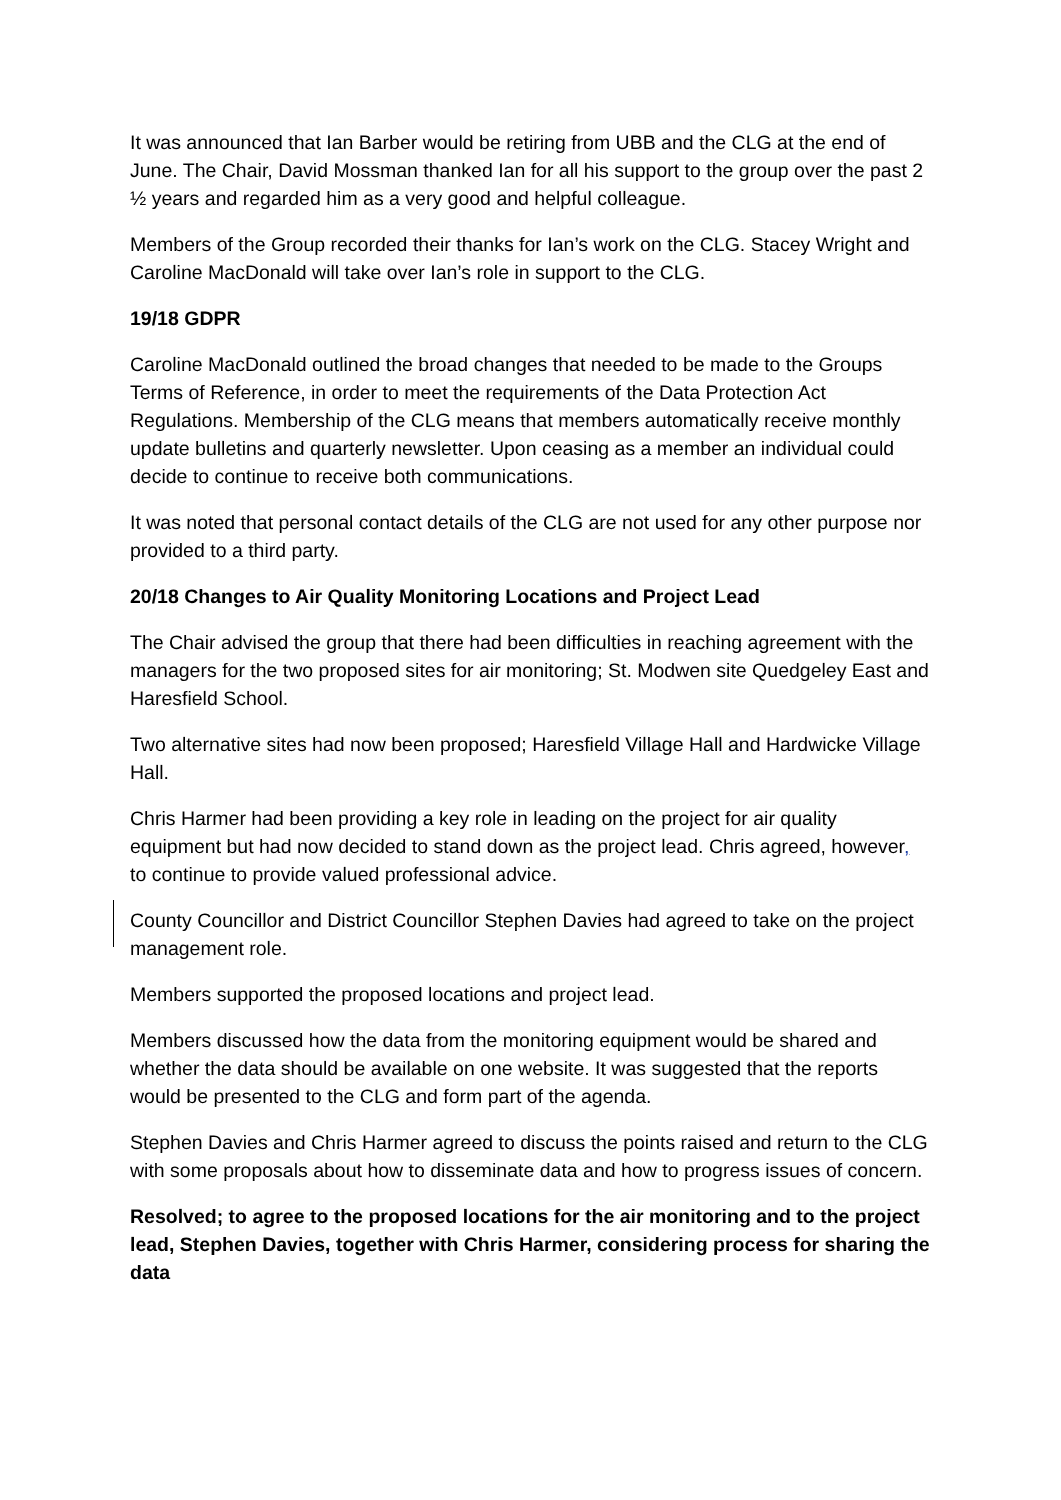It was announced that Ian Barber would be retiring from UBB and the CLG at the end of June. The Chair, David Mossman thanked Ian for all his support to the group over the past 2 ½ years and regarded him as a very good and helpful colleague.
Members of the Group recorded their thanks for Ian’s work on the CLG. Stacey Wright and Caroline MacDonald will take over Ian’s role in support to the CLG.
19/18 GDPR
Caroline MacDonald outlined the broad changes that needed to be made to the Groups Terms of Reference, in order to meet the requirements of the Data Protection Act Regulations. Membership of the CLG means that members automatically receive monthly update bulletins and quarterly newsletter. Upon ceasing as a member an individual could decide to continue to receive both communications.
It was noted that personal contact details of the CLG are not used for any other purpose nor provided to a third party.
20/18 Changes to Air Quality Monitoring Locations and Project Lead
The Chair advised the group that there had been difficulties in reaching agreement with the managers for the two proposed sites for air monitoring; St. Modwen site Quedgeley East and Haresfield School.
Two alternative sites had now been proposed; Haresfield Village Hall and Hardwicke Village Hall.
Chris Harmer had been providing a key role in leading on the project for air quality equipment but had now decided to stand down as the project lead. Chris agreed, however, to continue to provide valued professional advice.
County Councillor and District Councillor Stephen Davies had agreed to take on the project management role.
Members supported the proposed locations and project lead.
Members discussed how the data from the monitoring equipment would be shared and whether the data should be available on one website. It was suggested that the reports would be presented to the CLG and form part of the agenda.
Stephen Davies and Chris Harmer agreed to discuss the points raised and return to the CLG with some proposals about how to disseminate data and how to progress issues of concern.
Resolved; to agree to the proposed locations for the air monitoring and to the project lead, Stephen Davies, together with Chris Harmer, considering process for sharing the data